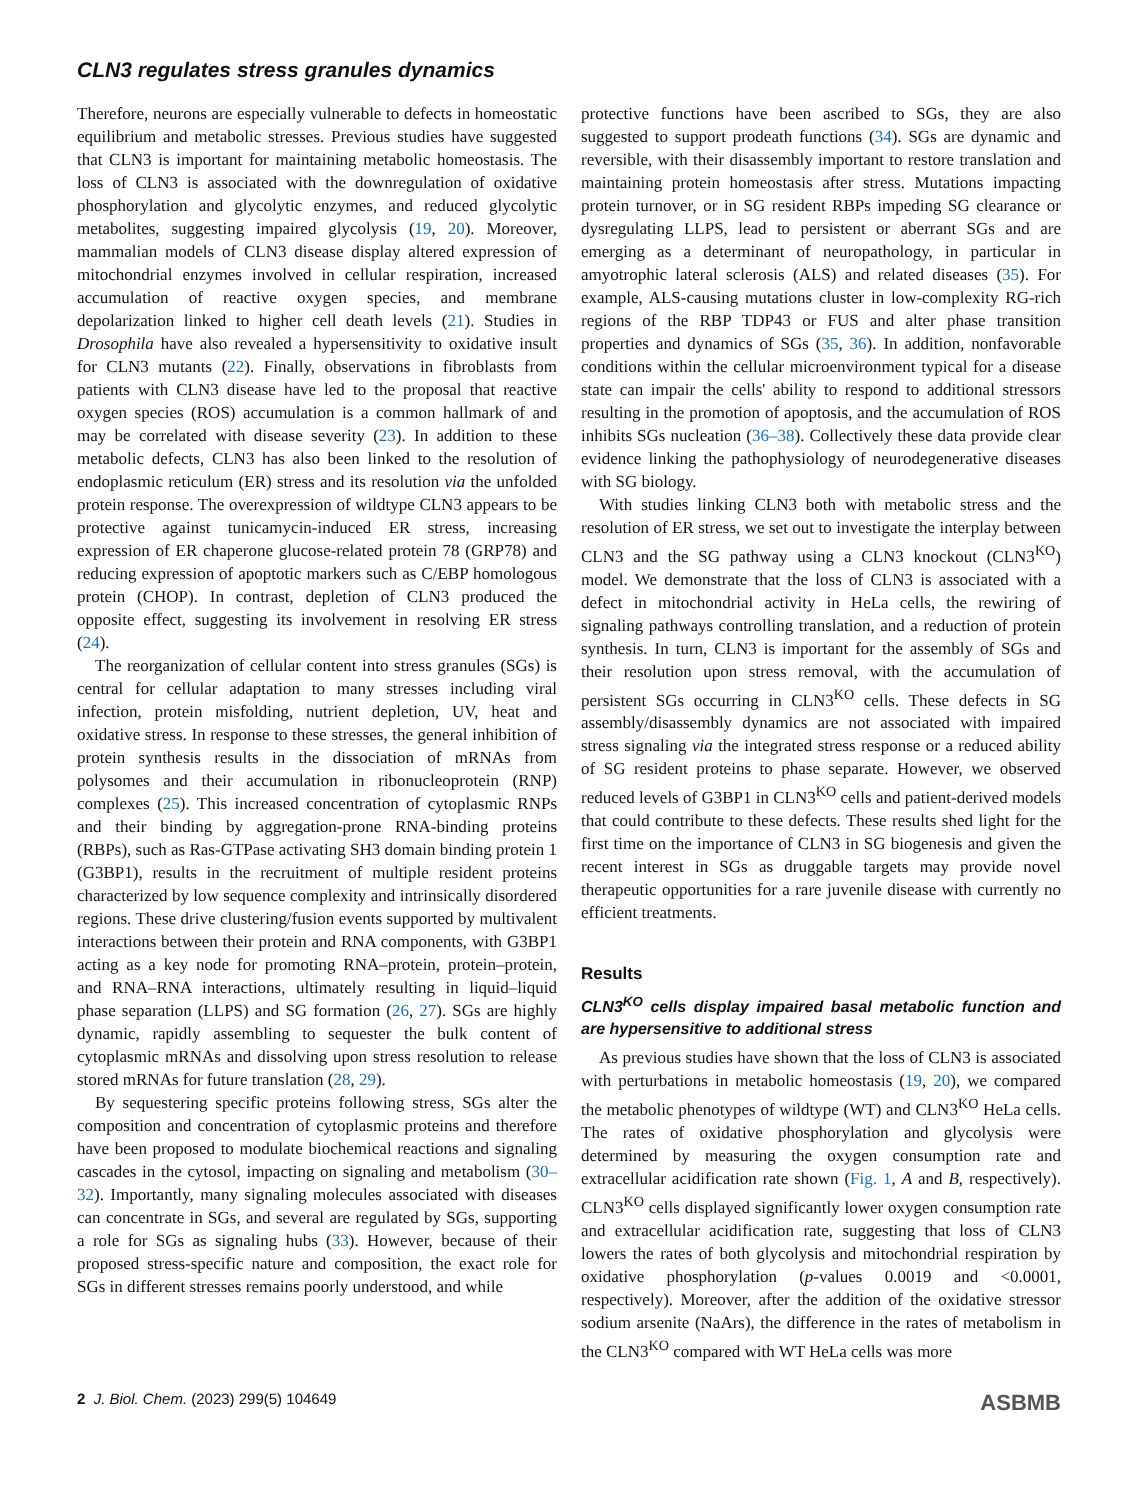CLN3 regulates stress granules dynamics
Therefore, neurons are especially vulnerable to defects in homeostatic equilibrium and metabolic stresses. Previous studies have suggested that CLN3 is important for maintaining metabolic homeostasis. The loss of CLN3 is associated with the downregulation of oxidative phosphorylation and glycolytic enzymes, and reduced glycolytic metabolites, suggesting impaired glycolysis (19, 20). Moreover, mammalian models of CLN3 disease display altered expression of mitochondrial enzymes involved in cellular respiration, increased accumulation of reactive oxygen species, and membrane depolarization linked to higher cell death levels (21). Studies in Drosophila have also revealed a hypersensitivity to oxidative insult for CLN3 mutants (22). Finally, observations in fibroblasts from patients with CLN3 disease have led to the proposal that reactive oxygen species (ROS) accumulation is a common hallmark of and may be correlated with disease severity (23). In addition to these metabolic defects, CLN3 has also been linked to the resolution of endoplasmic reticulum (ER) stress and its resolution via the unfolded protein response. The overexpression of wildtype CLN3 appears to be protective against tunicamycin-induced ER stress, increasing expression of ER chaperone glucose-related protein 78 (GRP78) and reducing expression of apoptotic markers such as C/EBP homologous protein (CHOP). In contrast, depletion of CLN3 produced the opposite effect, suggesting its involvement in resolving ER stress (24).
The reorganization of cellular content into stress granules (SGs) is central for cellular adaptation to many stresses including viral infection, protein misfolding, nutrient depletion, UV, heat and oxidative stress. In response to these stresses, the general inhibition of protein synthesis results in the dissociation of mRNAs from polysomes and their accumulation in ribonucleoprotein (RNP) complexes (25). This increased concentration of cytoplasmic RNPs and their binding by aggregation-prone RNA-binding proteins (RBPs), such as Ras-GTPase activating SH3 domain binding protein 1 (G3BP1), results in the recruitment of multiple resident proteins characterized by low sequence complexity and intrinsically disordered regions. These drive clustering/fusion events supported by multivalent interactions between their protein and RNA components, with G3BP1 acting as a key node for promoting RNA–protein, protein–protein, and RNA–RNA interactions, ultimately resulting in liquid–liquid phase separation (LLPS) and SG formation (26, 27). SGs are highly dynamic, rapidly assembling to sequester the bulk content of cytoplasmic mRNAs and dissolving upon stress resolution to release stored mRNAs for future translation (28, 29).
By sequestering specific proteins following stress, SGs alter the composition and concentration of cytoplasmic proteins and therefore have been proposed to modulate biochemical reactions and signaling cascades in the cytosol, impacting on signaling and metabolism (30–32). Importantly, many signaling molecules associated with diseases can concentrate in SGs, and several are regulated by SGs, supporting a role for SGs as signaling hubs (33). However, because of their proposed stress-specific nature and composition, the exact role for SGs in different stresses remains poorly understood, and while
protective functions have been ascribed to SGs, they are also suggested to support prodeath functions (34). SGs are dynamic and reversible, with their disassembly important to restore translation and maintaining protein homeostasis after stress. Mutations impacting protein turnover, or in SG resident RBPs impeding SG clearance or dysregulating LLPS, lead to persistent or aberrant SGs and are emerging as a determinant of neuropathology, in particular in amyotrophic lateral sclerosis (ALS) and related diseases (35). For example, ALS-causing mutations cluster in low-complexity RG-rich regions of the RBP TDP43 or FUS and alter phase transition properties and dynamics of SGs (35, 36). In addition, nonfavorable conditions within the cellular microenvironment typical for a disease state can impair the cells' ability to respond to additional stressors resulting in the promotion of apoptosis, and the accumulation of ROS inhibits SGs nucleation (36–38). Collectively these data provide clear evidence linking the pathophysiology of neurodegenerative diseases with SG biology.
With studies linking CLN3 both with metabolic stress and the resolution of ER stress, we set out to investigate the interplay between CLN3 and the SG pathway using a CLN3 knockout (CLN3<sup>KO</sup>) model. We demonstrate that the loss of CLN3 is associated with a defect in mitochondrial activity in HeLa cells, the rewiring of signaling pathways controlling translation, and a reduction of protein synthesis. In turn, CLN3 is important for the assembly of SGs and their resolution upon stress removal, with the accumulation of persistent SGs occurring in CLN3<sup>KO</sup> cells. These defects in SG assembly/disassembly dynamics are not associated with impaired stress signaling via the integrated stress response or a reduced ability of SG resident proteins to phase separate. However, we observed reduced levels of G3BP1 in CLN3<sup>KO</sup> cells and patient-derived models that could contribute to these defects. These results shed light for the first time on the importance of CLN3 in SG biogenesis and given the recent interest in SGs as druggable targets may provide novel therapeutic opportunities for a rare juvenile disease with currently no efficient treatments.
Results
CLN3<sup>KO</sup> cells display impaired basal metabolic function and are hypersensitive to additional stress
As previous studies have shown that the loss of CLN3 is associated with perturbations in metabolic homeostasis (19, 20), we compared the metabolic phenotypes of wildtype (WT) and CLN3<sup>KO</sup> HeLa cells. The rates of oxidative phosphorylation and glycolysis were determined by measuring the oxygen consumption rate and extracellular acidification rate shown (Fig. 1, A and B, respectively). CLN3<sup>KO</sup> cells displayed significantly lower oxygen consumption rate and extracellular acidification rate, suggesting that loss of CLN3 lowers the rates of both glycolysis and mitochondrial respiration by oxidative phosphorylation (p-values 0.0019 and <0.0001, respectively). Moreover, after the addition of the oxidative stressor sodium arsenite (NaArs), the difference in the rates of metabolism in the CLN3<sup>KO</sup> compared with WT HeLa cells was more
2 J. Biol. Chem. (2023) 299(5) 104649
ASBMB